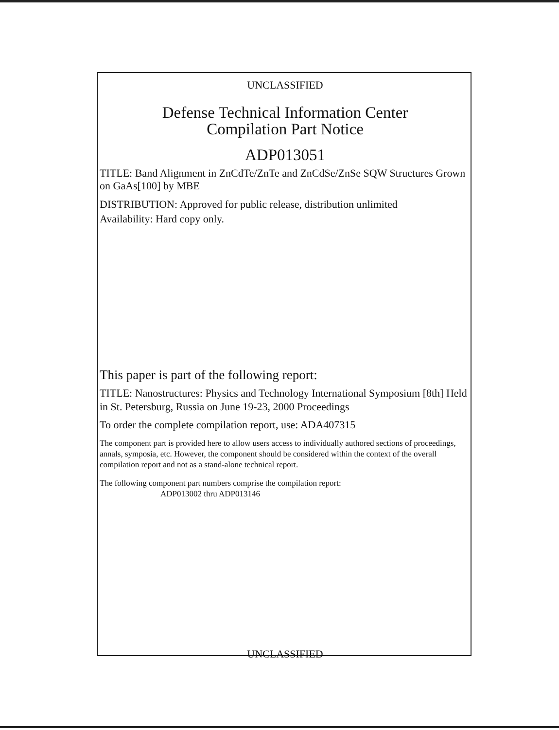UNCLASSIFIED
Defense Technical Information Center
Compilation Part Notice
ADP013051
TITLE: Band Alignment in ZnCdTe/ZnTe and ZnCdSe/ZnSe SQW Structures Grown on GaAs[100] by MBE
DISTRIBUTION: Approved for public release, distribution unlimited
Availability: Hard copy only.
This paper is part of the following report:
TITLE: Nanostructures: Physics and Technology International Symposium [8th] Held in St. Petersburg, Russia on June 19-23, 2000 Proceedings
To order the complete compilation report, use: ADA407315
The component part is provided here to allow users access to individually authored sections of proceedings, annals, symposia, etc. However, the component should be considered within the context of the overall compilation report and not as a stand-alone technical report.
The following component part numbers comprise the compilation report:
ADP013002 thru ADP013146
UNCLASSIFIED